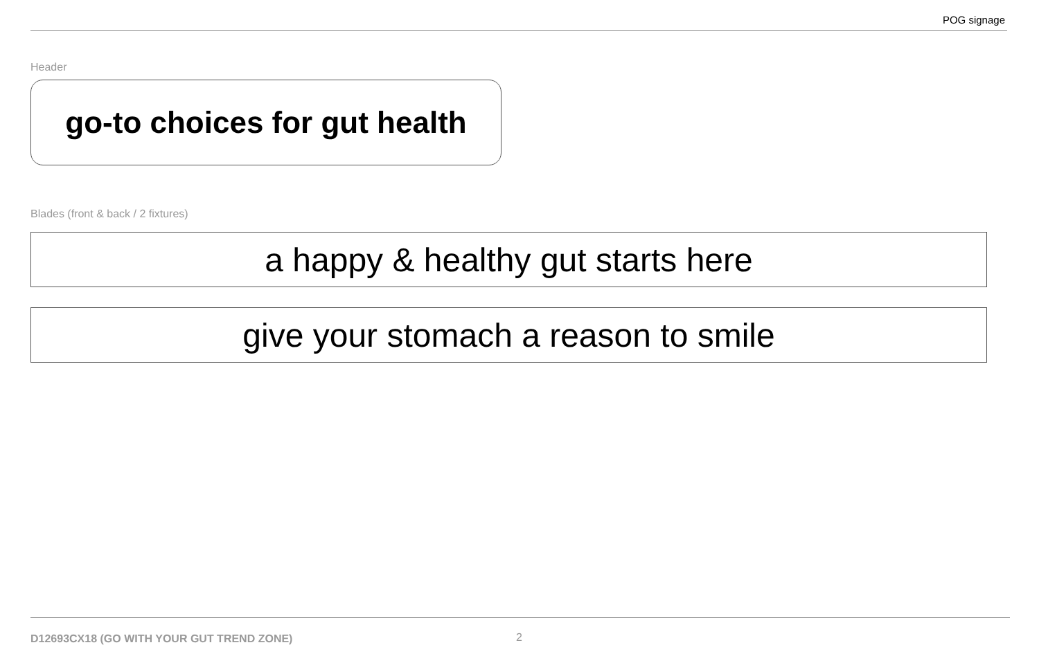POG signage
Header
go-to choices for gut health
Blades (front & back / 2 fixtures)
a happy & healthy gut starts here
give your stomach a reason to smile
D12693CX18 (GO WITH YOUR GUT TREND ZONE)
2